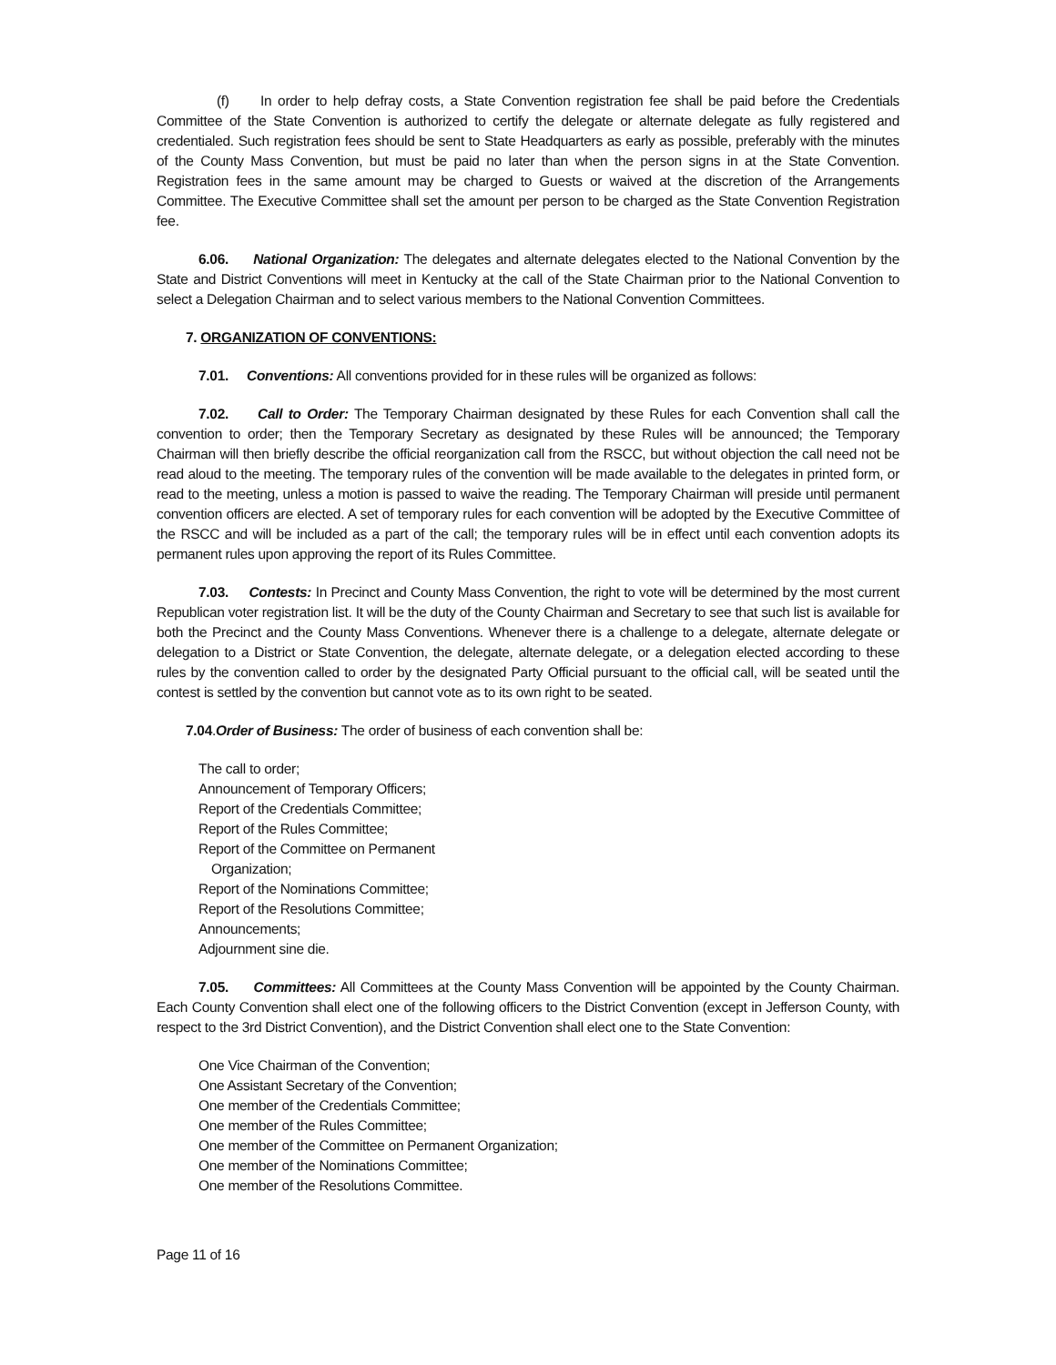(f) In order to help defray costs, a State Convention registration fee shall be paid before the Credentials Committee of the State Convention is authorized to certify the delegate or alternate delegate as fully registered and credentialed. Such registration fees should be sent to State Headquarters as early as possible, preferably with the minutes of the County Mass Convention, but must be paid no later than when the person signs in at the State Convention. Registration fees in the same amount may be charged to Guests or waived at the discretion of the Arrangements Committee. The Executive Committee shall set the amount per person to be charged as the State Convention Registration fee.
6.06. National Organization: The delegates and alternate delegates elected to the National Convention by the State and District Conventions will meet in Kentucky at the call of the State Chairman prior to the National Convention to select a Delegation Chairman and to select various members to the National Convention Committees.
7. ORGANIZATION OF CONVENTIONS:
7.01. Conventions: All conventions provided for in these rules will be organized as follows:
7.02. Call to Order: The Temporary Chairman designated by these Rules for each Convention shall call the convention to order; then the Temporary Secretary as designated by these Rules will be announced; the Temporary Chairman will then briefly describe the official reorganization call from the RSCC, but without objection the call need not be read aloud to the meeting. The temporary rules of the convention will be made available to the delegates in printed form, or read to the meeting, unless a motion is passed to waive the reading. The Temporary Chairman will preside until permanent convention officers are elected. A set of temporary rules for each convention will be adopted by the Executive Committee of the RSCC and will be included as a part of the call; the temporary rules will be in effect until each convention adopts its permanent rules upon approving the report of its Rules Committee.
7.03. Contests: In Precinct and County Mass Convention, the right to vote will be determined by the most current Republican voter registration list. It will be the duty of the County Chairman and Secretary to see that such list is available for both the Precinct and the County Mass Conventions. Whenever there is a challenge to a delegate, alternate delegate or delegation to a District or State Convention, the delegate, alternate delegate, or a delegation elected according to these rules by the convention called to order by the designated Party Official pursuant to the official call, will be seated until the contest is settled by the convention but cannot vote as to its own right to be seated.
7.04.Order of Business: The order of business of each convention shall be:
The call to order;
Announcement of Temporary Officers;
Report of the Credentials Committee;
Report of the Rules Committee;
Report of the Committee on Permanent
Organization;
Report of the Nominations Committee;
Report of the Resolutions Committee;
Announcements;
Adjournment sine die.
7.05. Committees: All Committees at the County Mass Convention will be appointed by the County Chairman. Each County Convention shall elect one of the following officers to the District Convention (except in Jefferson County, with respect to the 3rd District Convention), and the District Convention shall elect one to the State Convention:
One Vice Chairman of the Convention;
One Assistant Secretary of the Convention;
One member of the Credentials Committee;
One member of the Rules Committee;
One member of the Committee on Permanent Organization;
One member of the Nominations Committee;
One member of the Resolutions Committee.
Page 11 of 16